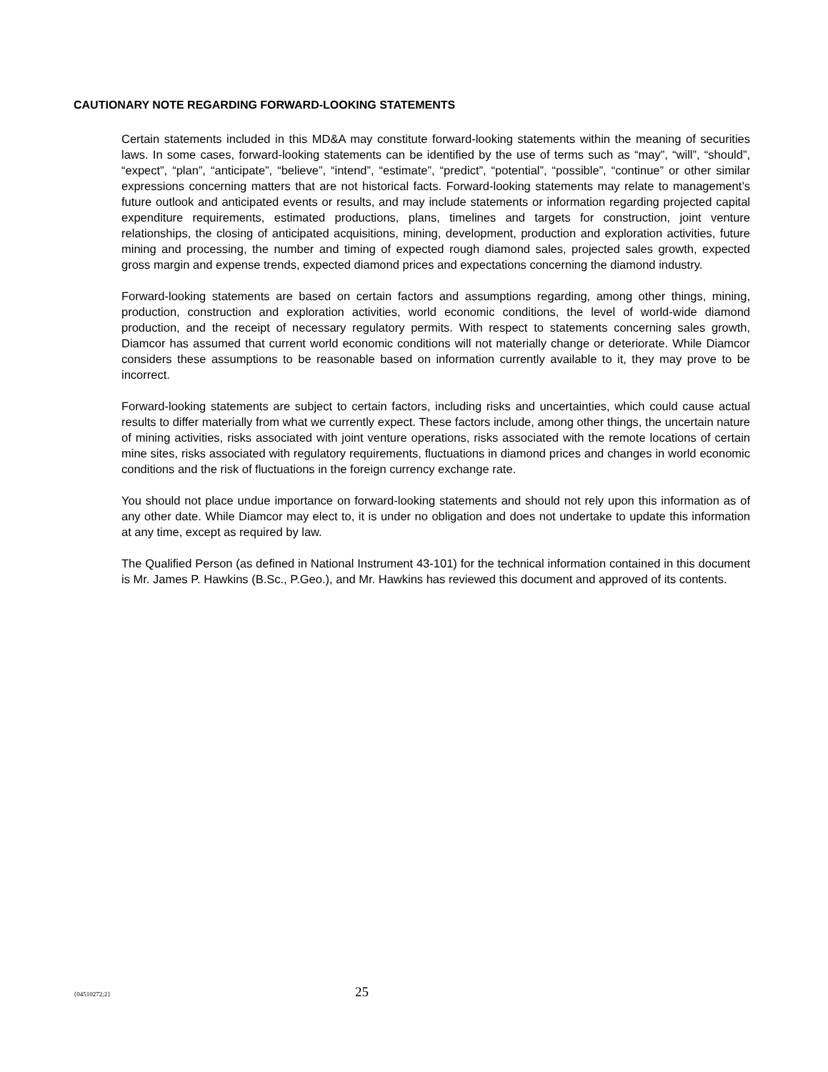CAUTIONARY NOTE REGARDING FORWARD-LOOKING STATEMENTS
Certain statements included in this MD&A may constitute forward-looking statements within the meaning of securities laws. In some cases, forward-looking statements can be identified by the use of terms such as “may”, “will”, “should”, “expect”, “plan”, “anticipate”, “believe”, “intend”, “estimate”, “predict”, “potential”, “possible”, “continue” or other similar expressions concerning matters that are not historical facts. Forward-looking statements may relate to management’s future outlook and anticipated events or results, and may include statements or information regarding projected capital expenditure requirements, estimated productions, plans, timelines and targets for construction, joint venture relationships, the closing of anticipated acquisitions, mining, development, production and exploration activities, future mining and processing, the number and timing of expected rough diamond sales, projected sales growth, expected gross margin and expense trends, expected diamond prices and expectations concerning the diamond industry.
Forward-looking statements are based on certain factors and assumptions regarding, among other things, mining, production, construction and exploration activities, world economic conditions, the level of world-wide diamond production, and the receipt of necessary regulatory permits. With respect to statements concerning sales growth, Diamcor has assumed that current world economic conditions will not materially change or deteriorate. While Diamcor considers these assumptions to be reasonable based on information currently available to it, they may prove to be incorrect.
Forward-looking statements are subject to certain factors, including risks and uncertainties, which could cause actual results to differ materially from what we currently expect. These factors include, among other things, the uncertain nature of mining activities, risks associated with joint venture operations, risks associated with the remote locations of certain mine sites, risks associated with regulatory requirements, fluctuations in diamond prices and changes in world economic conditions and the risk of fluctuations in the foreign currency exchange rate.
You should not place undue importance on forward-looking statements and should not rely upon this information as of any other date. While Diamcor may elect to, it is under no obligation and does not undertake to update this information at any time, except as required by law.
The Qualified Person (as defined in National Instrument 43-101) for the technical information contained in this document is Mr. James P. Hawkins (B.Sc., P.Geo.), and Mr. Hawkins has reviewed this document and approved of its contents.
{04510272;2} 25